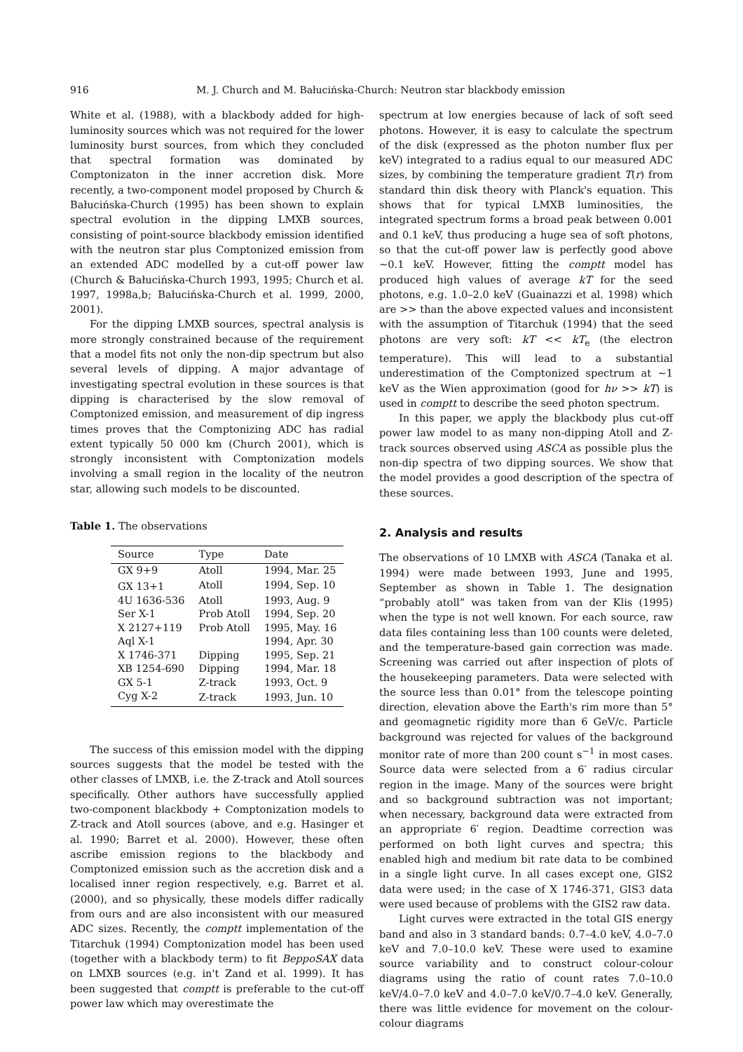916 M. J. Church and M. Bałucińska-Church: Neutron star blackbody emission
White et al. (1988), with a blackbody added for high-luminosity sources which was not required for the lower luminosity burst sources, from which they concluded that spectral formation was dominated by Comptonizaton in the inner accretion disk. More recently, a two-component model proposed by Church & Bałucińska-Church (1995) has been shown to explain spectral evolution in the dipping LMXB sources, consisting of point-source blackbody emission identified with the neutron star plus Comptonized emission from an extended ADC modelled by a cut-off power law (Church & Bałucińska-Church 1993, 1995; Church et al. 1997, 1998a,b; Bałucińska-Church et al. 1999, 2000, 2001).
For the dipping LMXB sources, spectral analysis is more strongly constrained because of the requirement that a model fits not only the non-dip spectrum but also several levels of dipping. A major advantage of investigating spectral evolution in these sources is that dipping is characterised by the slow removal of Comptonized emission, and measurement of dip ingress times proves that the Comptonizing ADC has radial extent typically 50 000 km (Church 2001), which is strongly inconsistent with Comptonization models involving a small region in the locality of the neutron star, allowing such models to be discounted.
Table 1. The observations
| Source | Type | Date |
| --- | --- | --- |
| GX 9+9 | Atoll | 1994, Mar. 25 |
| GX 13+1 | Atoll | 1994, Sep. 10 |
| 4U 1636-536 | Atoll | 1993, Aug. 9 |
| Ser X-1 | Prob Atoll | 1994, Sep. 20 |
| X 2127+119 | Prob Atoll | 1995, May. 16 |
| Aql X-1 | | 1994, Apr. 30 |
| X 1746-371 | Dipping | 1995, Sep. 21 |
| XB 1254-690 | Dipping | 1994, Mar. 18 |
| GX 5-1 | Z-track | 1993, Oct. 9 |
| Cyg X-2 | Z-track | 1993, Jun. 10 |
The success of this emission model with the dipping sources suggests that the model be tested with the other classes of LMXB, i.e. the Z-track and Atoll sources specifically. Other authors have successfully applied two-component blackbody + Comptonization models to Z-track and Atoll sources (above, and e.g. Hasinger et al. 1990; Barret et al. 2000). However, these often ascribe emission regions to the blackbody and Comptonized emission such as the accretion disk and a localised inner region respectively, e.g. Barret et al. (2000), and so physically, these models differ radically from ours and are also inconsistent with our measured ADC sizes. Recently, the comptt implementation of the Titarchuk (1994) Comptonization model has been used (together with a blackbody term) to fit BeppoSAX data on LMXB sources (e.g. in't Zand et al. 1999). It has been suggested that comptt is preferable to the cut-off power law which may overestimate the
spectrum at low energies because of lack of soft seed photons. However, it is easy to calculate the spectrum of the disk (expressed as the photon number flux per keV) integrated to a radius equal to our measured ADC sizes, by combining the temperature gradient T(r) from standard thin disk theory with Planck's equation. This shows that for typical LMXB luminosities, the integrated spectrum forms a broad peak between 0.001 and 0.1 keV, thus producing a huge sea of soft photons, so that the cut-off power law is perfectly good above ∼0.1 keV. However, fitting the comptt model has produced high values of average kT for the seed photons, e.g. 1.0–2.0 keV (Guainazzi et al. 1998) which are >> than the above expected values and inconsistent with the assumption of Titarchuk (1994) that the seed photons are very soft: kT << kT<sub>e</sub> (the electron temperature). This will lead to a substantial underestimation of the Comptonized spectrum at ∼1 keV as the Wien approximation (good for hν >> kT) is used in comptt to describe the seed photon spectrum.
In this paper, we apply the blackbody plus cut-off power law model to as many non-dipping Atoll and Z-track sources observed using ASCA as possible plus the non-dip spectra of two dipping sources. We show that the model provides a good description of the spectra of these sources.
2. Analysis and results
The observations of 10 LMXB with ASCA (Tanaka et al. 1994) were made between 1993, June and 1995, September as shown in Table 1. The designation “probably atoll” was taken from van der Klis (1995) when the type is not well known. For each source, raw data files containing less than 100 counts were deleted, and the temperature-based gain correction was made. Screening was carried out after inspection of plots of the housekeeping parameters. Data were selected with the source less than 0.01° from the telescope pointing direction, elevation above the Earth's rim more than 5° and geomagnetic rigidity more than 6 GeV/c. Particle background was rejected for values of the background monitor rate of more than 200 count s<sup>−1</sup> in most cases. Source data were selected from a 6′ radius circular region in the image. Many of the sources were bright and so background subtraction was not important; when necessary, background data were extracted from an appropriate 6′ region. Deadtime correction was performed on both light curves and spectra; this enabled high and medium bit rate data to be combined in a single light curve. In all cases except one, GIS2 data were used; in the case of X 1746-371, GIS3 data were used because of problems with the GIS2 raw data.
Light curves were extracted in the total GIS energy band and also in 3 standard bands: 0.7–4.0 keV, 4.0–7.0 keV and 7.0–10.0 keV. These were used to examine source variability and to construct colour-colour diagrams using the ratio of count rates 7.0–10.0 keV/4.0–7.0 keV and 4.0–7.0 keV/0.7–4.0 keV. Generally, there was little evidence for movement on the colour-colour diagrams